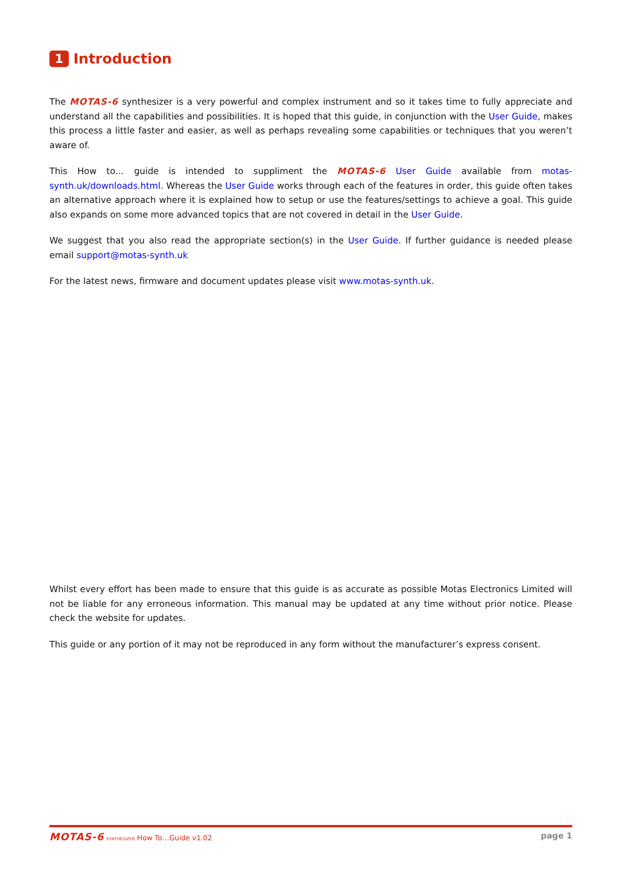1 Introduction
The MOTAS-6 synthesizer is a very powerful and complex instrument and so it takes time to fully appreciate and understand all the capabilities and possibilities. It is hoped that this guide, in conjunction with the User Guide, makes this process a little faster and easier, as well as perhaps revealing some capabilities or techniques that you weren’t aware of.
This How to… guide is intended to suppliment the MOTAS-6 User Guide available from motas-synth.uk/downloads.html. Whereas the User Guide works through each of the features in order, this guide often takes an alternative approach where it is explained how to setup or use the features/settings to achieve a goal. This guide also expands on some more advanced topics that are not covered in detail in the User Guide.
We suggest that you also read the appropriate section(s) in the User Guide. If further guidance is needed please email support@motas-synth.uk
For the latest news, firmware and document updates please visit www.motas-synth.uk.
Whilst every effort has been made to ensure that this guide is as accurate as possible Motas Electronics Limited will not be liable for any erroneous information. This manual may be updated at any time without prior notice. Please check the website for updates.
This guide or any portion of it may not be reproduced in any form without the manufacturer’s express consent.
MOTAS-6 SYNTHESIZER How To…Guide v1.02
page 1